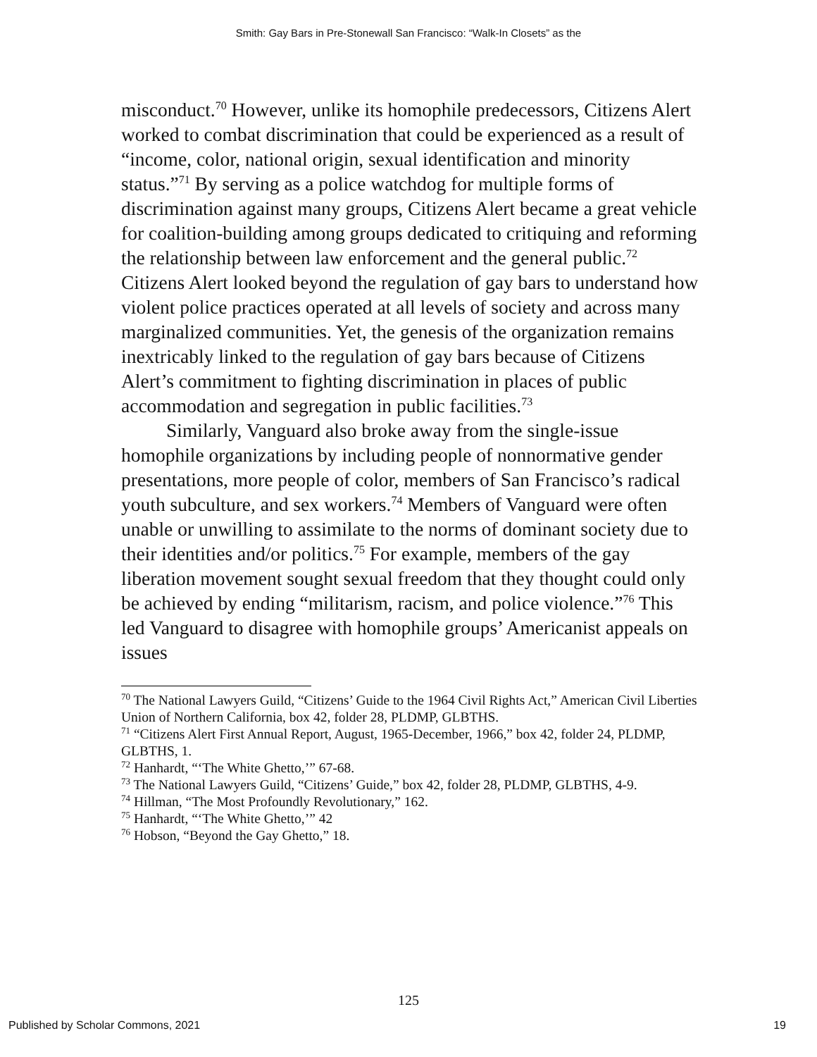Smith: Gay Bars in Pre-Stonewall San Francisco: “Walk-In Closets” as the
misconduct.<sup>70</sup> However, unlike its homophile predecessors, Citizens Alert worked to combat discrimination that could be experienced as a result of “income, color, national origin, sexual identification and minority status.”<sup>71</sup> By serving as a police watchdog for multiple forms of discrimination against many groups, Citizens Alert became a great vehicle for coalition-building among groups dedicated to critiquing and reforming the relationship between law enforcement and the general public.<sup>72</sup> Citizens Alert looked beyond the regulation of gay bars to understand how violent police practices operated at all levels of society and across many marginalized communities. Yet, the genesis of the organization remains inextricably linked to the regulation of gay bars because of Citizens Alert’s commitment to fighting discrimination in places of public accommodation and segregation in public facilities.<sup>73</sup>
Similarly, Vanguard also broke away from the single-issue homophile organizations by including people of nonnormative gender presentations, more people of color, members of San Francisco’s radical youth subculture, and sex workers.<sup>74</sup> Members of Vanguard were often unable or unwilling to assimilate to the norms of dominant society due to their identities and/or politics.<sup>75</sup> For example, members of the gay liberation movement sought sexual freedom that they thought could only be achieved by ending “militarism, racism, and police violence.”<sup>76</sup> This led Vanguard to disagree with homophile groups’ Americanist appeals on issues
<sup>70</sup> The National Lawyers Guild, “Citizens’ Guide to the 1964 Civil Rights Act,” American Civil Liberties Union of Northern California, box 42, folder 28, PLDMP, GLBTHS.
<sup>71</sup> “Citizens Alert First Annual Report, August, 1965-December, 1966,” box 42, folder 24, PLDMP, GLBTHS, 1.
<sup>72</sup> Hanhardt, “‘The White Ghetto,’” 67-68.
<sup>73</sup> The National Lawyers Guild, “Citizens’ Guide,” box 42, folder 28, PLDMP, GLBTHS, 4-9.
<sup>74</sup> Hillman, “The Most Profoundly Revolutionary,” 162.
<sup>75</sup> Hanhardt, “‘The White Ghetto,’” 42
<sup>76</sup> Hobson, “Beyond the Gay Ghetto,” 18.
125
Published by Scholar Commons, 2021 19